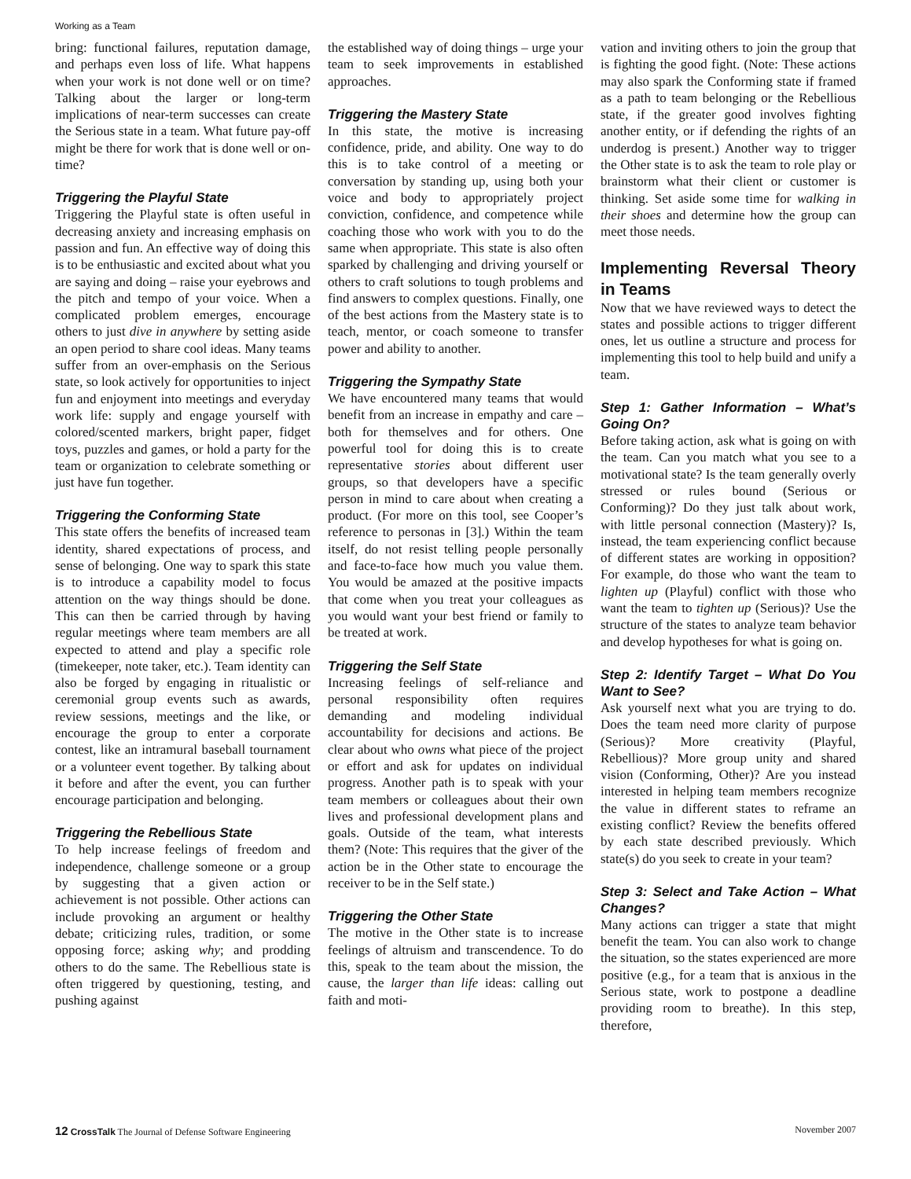Working as a Team
bring: functional failures, reputation damage, and perhaps even loss of life. What happens when your work is not done well or on time? Talking about the larger or long-term implications of near-term successes can create the Serious state in a team. What future pay-off might be there for work that is done well or on-time?
Triggering the Playful State
Triggering the Playful state is often useful in decreasing anxiety and increasing emphasis on passion and fun. An effective way of doing this is to be enthusiastic and excited about what you are saying and doing – raise your eyebrows and the pitch and tempo of your voice. When a complicated problem emerges, encourage others to just dive in anywhere by setting aside an open period to share cool ideas. Many teams suffer from an over-emphasis on the Serious state, so look actively for opportunities to inject fun and enjoyment into meetings and everyday work life: supply and engage yourself with colored/scented markers, bright paper, fidget toys, puzzles and games, or hold a party for the team or organization to celebrate something or just have fun together.
Triggering the Conforming State
This state offers the benefits of increased team identity, shared expectations of process, and sense of belonging. One way to spark this state is to introduce a capability model to focus attention on the way things should be done. This can then be carried through by having regular meetings where team members are all expected to attend and play a specific role (timekeeper, note taker, etc.). Team identity can also be forged by engaging in ritualistic or ceremonial group events such as awards, review sessions, meetings and the like, or encourage the group to enter a corporate contest, like an intramural baseball tournament or a volunteer event together. By talking about it before and after the event, you can further encourage participation and belonging.
Triggering the Rebellious State
To help increase feelings of freedom and independence, challenge someone or a group by suggesting that a given action or achievement is not possible. Other actions can include provoking an argument or healthy debate; criticizing rules, tradition, or some opposing force; asking why; and prodding others to do the same. The Rebellious state is often triggered by questioning, testing, and pushing against
the established way of doing things – urge your team to seek improvements in established approaches.
Triggering the Mastery State
In this state, the motive is increasing confidence, pride, and ability. One way to do this is to take control of a meeting or conversation by standing up, using both your voice and body to appropriately project conviction, confidence, and competence while coaching those who work with you to do the same when appropriate. This state is also often sparked by challenging and driving yourself or others to craft solutions to tough problems and find answers to complex questions. Finally, one of the best actions from the Mastery state is to teach, mentor, or coach someone to transfer power and ability to another.
Triggering the Sympathy State
We have encountered many teams that would benefit from an increase in empathy and care – both for themselves and for others. One powerful tool for doing this is to create representative stories about different user groups, so that developers have a specific person in mind to care about when creating a product. (For more on this tool, see Cooper’s reference to personas in [3].) Within the team itself, do not resist telling people personally and face-to-face how much you value them. You would be amazed at the positive impacts that come when you treat your colleagues as you would want your best friend or family to be treated at work.
Triggering the Self State
Increasing feelings of self-reliance and personal responsibility often requires demanding and modeling individual accountability for decisions and actions. Be clear about who owns what piece of the project or effort and ask for updates on individual progress. Another path is to speak with your team members or colleagues about their own lives and professional development plans and goals. Outside of the team, what interests them? (Note: This requires that the giver of the action be in the Other state to encourage the receiver to be in the Self state.)
Triggering the Other State
The motive in the Other state is to increase feelings of altruism and transcendence. To do this, speak to the team about the mission, the cause, the larger than life ideas: calling out faith and moti-
vation and inviting others to join the group that is fighting the good fight. (Note: These actions may also spark the Conforming state if framed as a path to team belonging or the Rebellious state, if the greater good involves fighting another entity, or if defending the rights of an underdog is present.) Another way to trigger the Other state is to ask the team to role play or brainstorm what their client or customer is thinking. Set aside some time for walking in their shoes and determine how the group can meet those needs.
Implementing Reversal Theory in Teams
Now that we have reviewed ways to detect the states and possible actions to trigger different ones, let us outline a structure and process for implementing this tool to help build and unify a team.
Step 1: Gather Information – What’s Going On?
Before taking action, ask what is going on with the team. Can you match what you see to a motivational state? Is the team generally overly stressed or rules bound (Serious or Conforming)? Do they just talk about work, with little personal connection (Mastery)? Is, instead, the team experiencing conflict because of different states are working in opposition? For example, do those who want the team to lighten up (Playful) conflict with those who want the team to tighten up (Serious)? Use the structure of the states to analyze team behavior and develop hypotheses for what is going on.
Step 2: Identify Target – What Do You Want to See?
Ask yourself next what you are trying to do. Does the team need more clarity of purpose (Serious)? More creativity (Playful, Rebellious)? More group unity and shared vision (Conforming, Other)? Are you instead interested in helping team members recognize the value in different states to reframe an existing conflict? Review the benefits offered by each state described previously. Which state(s) do you seek to create in your team?
Step 3: Select and Take Action – What Changes?
Many actions can trigger a state that might benefit the team. You can also work to change the situation, so the states experienced are more positive (e.g., for a team that is anxious in the Serious state, work to postpone a deadline providing room to breathe). In this step, therefore,
12 CrossTalk The Journal of Defense Software Engineering November 2007